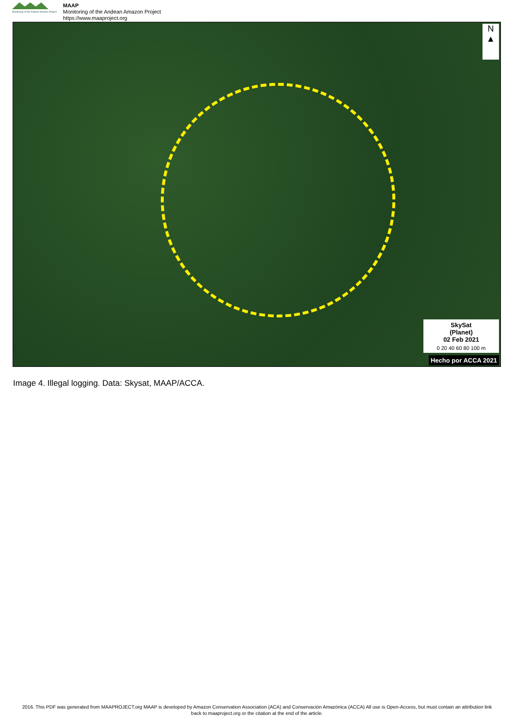Monitoring of the Andean Amazon Project
MAAP
Monitoring of the Andean Amazon Project
https://www.maaproject.org
N
▲
SkySat
(Planet)
02 Feb 2021
0 20 40 60 80 100 m
Hecho por ACCA 2021
Image 4. Illegal logging. Data: Skysat, MAAP/ACCA.
2016. This PDF was generated from MAAPROJECT.org MAAP is developed by Amazon Conservation Association (ACA) and Conservación Amazónica (ACCA) All use is Open-Access, but must contain an attribution link back to maaproject.org or the citation at the end of the article.